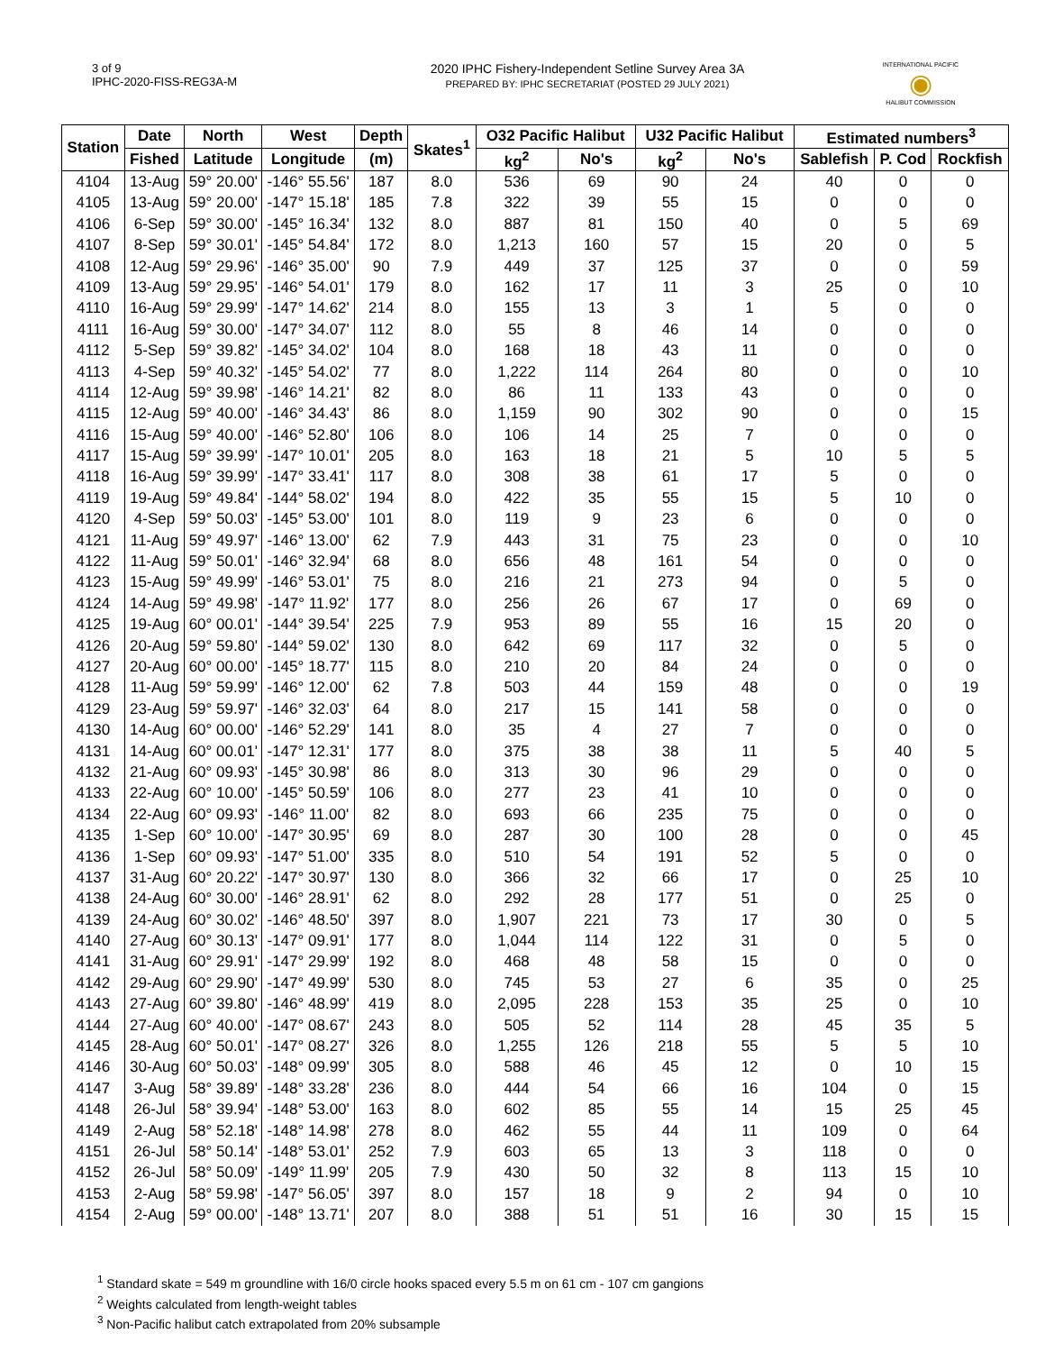3 of 9
IPHC-2020-FISS-REG3A-M
2020 IPHC Fishery-Independent Setline Survey Area 3A
PREPARED BY: IPHC SECRETARIAT (POSTED 29 JULY 2021)
INTERNATIONAL PACIFIC
◉
HALIBUT COMMISSION
| Station | Date | North | West | Depth | Skates<sup>1</sup> | O32 Pacific Halibut | | U32 Pacific Halibut | | Estimated numbers<sup>3</sup> | | |
| --- | --- | --- | --- | --- | --- | --- | --- | --- | --- | --- | --- | --- |
| | Fished | Latitude | Longitude | (m) | | kg<sup>2</sup> | No's | kg<sup>2</sup> | No's | Sablefish | P. Cod | Rockfish |
| 4104 | 13-Aug | 59° 20.00' | -146° 55.56' | 187 | 8.0 | 536 | 69 | 90 | 24 | 40 | 0 | 0 |
| 4105 | 13-Aug | 59° 20.00' | -147° 15.18' | 185 | 7.8 | 322 | 39 | 55 | 15 | 0 | 0 | 0 |
| 4106 | 6-Sep | 59° 30.00' | -145° 16.34' | 132 | 8.0 | 887 | 81 | 150 | 40 | 0 | 5 | 69 |
| 4107 | 8-Sep | 59° 30.01' | -145° 54.84' | 172 | 8.0 | 1,213 | 160 | 57 | 15 | 20 | 0 | 5 |
| 4108 | 12-Aug | 59° 29.96' | -146° 35.00' | 90 | 7.9 | 449 | 37 | 125 | 37 | 0 | 0 | 59 |
| 4109 | 13-Aug | 59° 29.95' | -146° 54.01' | 179 | 8.0 | 162 | 17 | 11 | 3 | 25 | 0 | 10 |
| 4110 | 16-Aug | 59° 29.99' | -147° 14.62' | 214 | 8.0 | 155 | 13 | 3 | 1 | 5 | 0 | 0 |
| 4111 | 16-Aug | 59° 30.00' | -147° 34.07' | 112 | 8.0 | 55 | 8 | 46 | 14 | 0 | 0 | 0 |
| 4112 | 5-Sep | 59° 39.82' | -145° 34.02' | 104 | 8.0 | 168 | 18 | 43 | 11 | 0 | 0 | 0 |
| 4113 | 4-Sep | 59° 40.32' | -145° 54.02' | 77 | 8.0 | 1,222 | 114 | 264 | 80 | 0 | 0 | 10 |
| 4114 | 12-Aug | 59° 39.98' | -146° 14.21' | 82 | 8.0 | 86 | 11 | 133 | 43 | 0 | 0 | 0 |
| 4115 | 12-Aug | 59° 40.00' | -146° 34.43' | 86 | 8.0 | 1,159 | 90 | 302 | 90 | 0 | 0 | 15 |
| 4116 | 15-Aug | 59° 40.00' | -146° 52.80' | 106 | 8.0 | 106 | 14 | 25 | 7 | 0 | 0 | 0 |
| 4117 | 15-Aug | 59° 39.99' | -147° 10.01' | 205 | 8.0 | 163 | 18 | 21 | 5 | 10 | 5 | 5 |
| 4118 | 16-Aug | 59° 39.99' | -147° 33.41' | 117 | 8.0 | 308 | 38 | 61 | 17 | 5 | 0 | 0 |
| 4119 | 19-Aug | 59° 49.84' | -144° 58.02' | 194 | 8.0 | 422 | 35 | 55 | 15 | 5 | 10 | 0 |
| 4120 | 4-Sep | 59° 50.03' | -145° 53.00' | 101 | 8.0 | 119 | 9 | 23 | 6 | 0 | 0 | 0 |
| 4121 | 11-Aug | 59° 49.97' | -146° 13.00' | 62 | 7.9 | 443 | 31 | 75 | 23 | 0 | 0 | 10 |
| 4122 | 11-Aug | 59° 50.01' | -146° 32.94' | 68 | 8.0 | 656 | 48 | 161 | 54 | 0 | 0 | 0 |
| 4123 | 15-Aug | 59° 49.99' | -146° 53.01' | 75 | 8.0 | 216 | 21 | 273 | 94 | 0 | 5 | 0 |
| 4124 | 14-Aug | 59° 49.98' | -147° 11.92' | 177 | 8.0 | 256 | 26 | 67 | 17 | 0 | 69 | 0 |
| 4125 | 19-Aug | 60° 00.01' | -144° 39.54' | 225 | 7.9 | 953 | 89 | 55 | 16 | 15 | 20 | 0 |
| 4126 | 20-Aug | 59° 59.80' | -144° 59.02' | 130 | 8.0 | 642 | 69 | 117 | 32 | 0 | 5 | 0 |
| 4127 | 20-Aug | 60° 00.00' | -145° 18.77' | 115 | 8.0 | 210 | 20 | 84 | 24 | 0 | 0 | 0 |
| 4128 | 11-Aug | 59° 59.99' | -146° 12.00' | 62 | 7.8 | 503 | 44 | 159 | 48 | 0 | 0 | 19 |
| 4129 | 23-Aug | 59° 59.97' | -146° 32.03' | 64 | 8.0 | 217 | 15 | 141 | 58 | 0 | 0 | 0 |
| 4130 | 14-Aug | 60° 00.00' | -146° 52.29' | 141 | 8.0 | 35 | 4 | 27 | 7 | 0 | 0 | 0 |
| 4131 | 14-Aug | 60° 00.01' | -147° 12.31' | 177 | 8.0 | 375 | 38 | 38 | 11 | 5 | 40 | 5 |
| 4132 | 21-Aug | 60° 09.93' | -145° 30.98' | 86 | 8.0 | 313 | 30 | 96 | 29 | 0 | 0 | 0 |
| 4133 | 22-Aug | 60° 10.00' | -145° 50.59' | 106 | 8.0 | 277 | 23 | 41 | 10 | 0 | 0 | 0 |
| 4134 | 22-Aug | 60° 09.93' | -146° 11.00' | 82 | 8.0 | 693 | 66 | 235 | 75 | 0 | 0 | 0 |
| 4135 | 1-Sep | 60° 10.00' | -147° 30.95' | 69 | 8.0 | 287 | 30 | 100 | 28 | 0 | 0 | 45 |
| 4136 | 1-Sep | 60° 09.93' | -147° 51.00' | 335 | 8.0 | 510 | 54 | 191 | 52 | 5 | 0 | 0 |
| 4137 | 31-Aug | 60° 20.22' | -147° 30.97' | 130 | 8.0 | 366 | 32 | 66 | 17 | 0 | 25 | 10 |
| 4138 | 24-Aug | 60° 30.00' | -146° 28.91' | 62 | 8.0 | 292 | 28 | 177 | 51 | 0 | 25 | 0 |
| 4139 | 24-Aug | 60° 30.02' | -146° 48.50' | 397 | 8.0 | 1,907 | 221 | 73 | 17 | 30 | 0 | 5 |
| 4140 | 27-Aug | 60° 30.13' | -147° 09.91' | 177 | 8.0 | 1,044 | 114 | 122 | 31 | 0 | 5 | 0 |
| 4141 | 31-Aug | 60° 29.91' | -147° 29.99' | 192 | 8.0 | 468 | 48 | 58 | 15 | 0 | 0 | 0 |
| 4142 | 29-Aug | 60° 29.90' | -147° 49.99' | 530 | 8.0 | 745 | 53 | 27 | 6 | 35 | 0 | 25 |
| 4143 | 27-Aug | 60° 39.80' | -146° 48.99' | 419 | 8.0 | 2,095 | 228 | 153 | 35 | 25 | 0 | 10 |
| 4144 | 27-Aug | 60° 40.00' | -147° 08.67' | 243 | 8.0 | 505 | 52 | 114 | 28 | 45 | 35 | 5 |
| 4145 | 28-Aug | 60° 50.01' | -147° 08.27' | 326 | 8.0 | 1,255 | 126 | 218 | 55 | 5 | 5 | 10 |
| 4146 | 30-Aug | 60° 50.03' | -148° 09.99' | 305 | 8.0 | 588 | 46 | 45 | 12 | 0 | 10 | 15 |
| 4147 | 3-Aug | 58° 39.89' | -148° 33.28' | 236 | 8.0 | 444 | 54 | 66 | 16 | 104 | 0 | 15 |
| 4148 | 26-Jul | 58° 39.94' | -148° 53.00' | 163 | 8.0 | 602 | 85 | 55 | 14 | 15 | 25 | 45 |
| 4149 | 2-Aug | 58° 52.18' | -148° 14.98' | 278 | 8.0 | 462 | 55 | 44 | 11 | 109 | 0 | 64 |
| 4151 | 26-Jul | 58° 50.14' | -148° 53.01' | 252 | 7.9 | 603 | 65 | 13 | 3 | 118 | 0 | 0 |
| 4152 | 26-Jul | 58° 50.09' | -149° 11.99' | 205 | 7.9 | 430 | 50 | 32 | 8 | 113 | 15 | 10 |
| 4153 | 2-Aug | 58° 59.98' | -147° 56.05' | 397 | 8.0 | 157 | 18 | 9 | 2 | 94 | 0 | 10 |
| 4154 | 2-Aug | 59° 00.00' | -148° 13.71' | 207 | 8.0 | 388 | 51 | 51 | 16 | 30 | 15 | 15 |
<sup>1</sup> Standard skate = 549 m groundline with 16/0 circle hooks spaced every 5.5 m on 61 cm - 107 cm gangions
<sup>2</sup> Weights calculated from length-weight tables
<sup>3</sup> Non-Pacific halibut catch extrapolated from 20% subsample